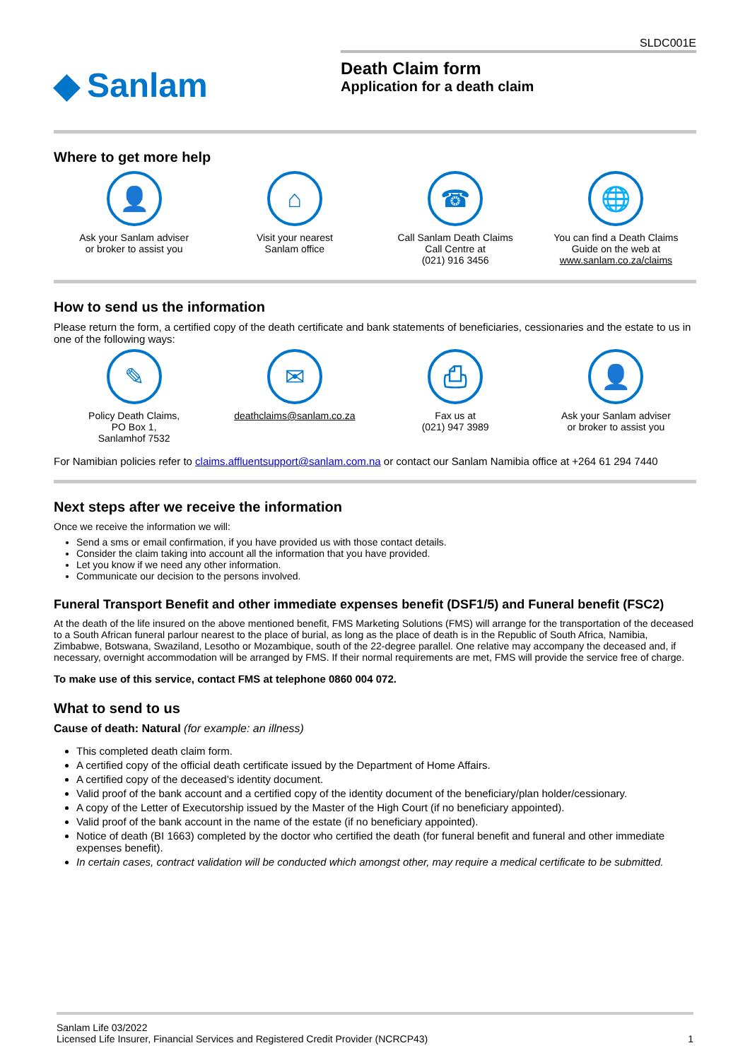SLDC001E
◆ Sanlam
Death Claim form
Application for a death claim
Where to get more help
👤
Ask your Sanlam adviser
or broker to assist you
⌂
Visit your nearest
Sanlam office
☎
Call Sanlam Death Claims
Call Centre at
(021) 916 3456
🌐
You can find a Death Claims
Guide on the web at
www.sanlam.co.za/claims
How to send us the information
Please return the form, a certified copy of the death certificate and bank statements of beneficiaries, cessionaries and the estate to us in one of the following ways:
✎
Policy Death Claims,
PO Box 1,
Sanlamhof 7532
✉
deathclaims@sanlam.co.za
⎙
Fax us at
(021) 947 3989
👤
Ask your Sanlam adviser
or broker to assist you
For Namibian policies refer to claims.affluentsupport@sanlam.com.na or contact our Sanlam Namibia office at +264 61 294 7440
Next steps after we receive the information
Once we receive the information we will:
Send a sms or email confirmation, if you have provided us with those contact details.
Consider the claim taking into account all the information that you have provided.
Let you know if we need any other information.
Communicate our decision to the persons involved.
Funeral Transport Benefit and other immediate expenses benefit (DSF1/5) and Funeral benefit (FSC2)
At the death of the life insured on the above mentioned benefit, FMS Marketing Solutions (FMS) will arrange for the transportation of the deceased to a South African funeral parlour nearest to the place of burial, as long as the place of death is in the Republic of South Africa, Namibia, Zimbabwe, Botswana, Swaziland, Lesotho or Mozambique, south of the 22-degree parallel. One relative may accompany the deceased and, if necessary, overnight accommodation will be arranged by FMS. If their normal requirements are met, FMS will provide the service free of charge.
To make use of this service, contact FMS at telephone 0860 004 072.
What to send to us
Cause of death: Natural (for example: an illness)
This completed death claim form.
A certified copy of the official death certificate issued by the Department of Home Affairs.
A certified copy of the deceased’s identity document.
Valid proof of the bank account and a certified copy of the identity document of the beneficiary/plan holder/cessionary.
A copy of the Letter of Executorship issued by the Master of the High Court (if no beneficiary appointed).
Valid proof of the bank account in the name of the estate (if no beneficiary appointed).
Notice of death (BI 1663) completed by the doctor who certified the death (for funeral benefit and funeral and other immediate expenses benefit).
In certain cases, contract validation will be conducted which amongst other, may require a medical certificate to be submitted.
Sanlam Life 03/2022
Licensed Life Insurer, Financial Services and Registered Credit Provider (NCRCP43)
1